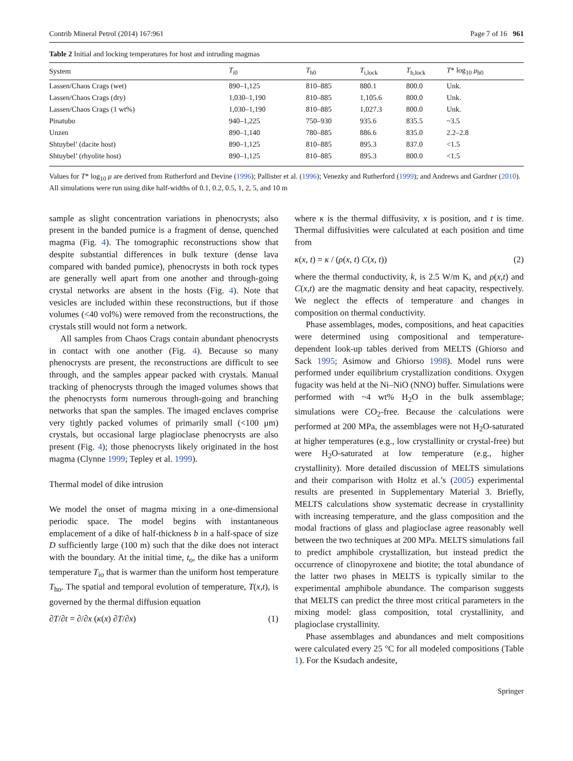Contrib Mineral Petrol (2014) 167:961 Page 7 of 16 961
Table 2 Initial and locking temperatures for host and intruding magmas
| System | T<sub>i0</sub> | T<sub>h0</sub> | T<sub>i,lock</sub> | T<sub>h,lock</sub> | T * log<sub>10</sub> μ<sub>h0</sub> |
| --- | --- | --- | --- | --- | --- |
| Lassen/Chaos Crags (wet) | 890–1,125 | 810–885 | 880.1 | 800.0 | Unk. |
| Lassen/Chaos Crags (dry) | 1,030–1,190 | 810–885 | 1,105.6 | 800.0 | Unk. |
| Lassen/Chaos Crags (1 wt%) | 1,030–1,190 | 810–885 | 1,027.3 | 800.0 | Unk. |
| Pinatubo | 940–1,225 | 750–930 | 935.6 | 835.5 | ~3.5 |
| Unzen | 890–1,140 | 780–885 | 886.6 | 835.0 | 2.2–2.8 |
| Shtuybel’ (dacite host) | 890–1,125 | 810–885 | 895.3 | 837.0 | <1.5 |
| Shtuybel’ (rhyolite host) | 890–1,125 | 810–885 | 895.3 | 800.0 | <1.5 |
Values for T* log<sub>10</sub> μ are derived from Rutherford and Devine (1996); Pallister et al. (1996); Venezky and Rutherford (1999); and Andrews and Gardner (2010). All simulations were run using dike half-widths of 0.1, 0.2, 0.5, 1, 2, 5, and 10 m
sample as slight concentration variations in phenocrysts; also present in the banded pumice is a fragment of dense, quenched magma (Fig. 4). The tomographic reconstructions show that despite substantial differences in bulk texture (dense lava compared with banded pumice), phenocrysts in both rock types are generally well apart from one another and through-going crystal networks are absent in the hosts (Fig. 4). Note that vesicles are included within these reconstructions, but if those volumes (<40 vol%) were removed from the reconstructions, the crystals still would not form a network.
All samples from Chaos Crags contain abundant phenocrysts in contact with one another (Fig. 4). Because so many phenocrysts are present, the reconstructions are difficult to see through, and the samples appear packed with crystals. Manual tracking of phenocrysts through the imaged volumes shows that the phenocrysts form numerous through-going and branching networks that span the samples. The imaged enclaves comprise very tightly packed volumes of primarily small (<100 μm) crystals, but occasional large plagioclase phenocrysts are also present (Fig. 4); those phenocrysts likely originated in the host magma (Clynne 1999; Tepley et al. 1999).
Thermal model of dike intrusion
We model the onset of magma mixing in a one-dimensional periodic space. The model begins with instantaneous emplacement of a dike of half-thickness b in a half-space of size D sufficiently large (100 m) such that the dike does not interact with the boundary. At the initial time, t<sub>o</sub>, the dike has a uniform temperature T<sub>io</sub> that is warmer than the uniform host temperature T<sub>ho</sub>. The spatial and temporal evolution of temperature, T(x,t), is governed by the thermal diffusion equation
∂T/∂t = ∂/∂x (κ(x) ∂T/∂x) (1)
where κ is the thermal diffusivity, x is position, and t is time. Thermal diffusivities were calculated at each position and time from
κ(x, t) = κ / (ρ(x, t) C(x, t)) (2)
where the thermal conductivity, k, is 2.5 W/m K, and ρ(x,t) and C(x,t) are the magmatic density and heat capacity, respectively. We neglect the effects of temperature and changes in composition on thermal conductivity.
Phase assemblages, modes, compositions, and heat capacities were determined using compositional and temperature-dependent look-up tables derived from MELTS (Ghiorso and Sack 1995; Asimow and Ghiorso 1998). Model runs were performed under equilibrium crystallization conditions. Oxygen fugacity was held at the Ni–NiO (NNO) buffer. Simulations were performed with ~4 wt% H<sub>2</sub>O in the bulk assemblage; simulations were CO<sub>2</sub>-free. Because the calculations were performed at 200 MPa, the assemblages were not H<sub>2</sub>O-saturated at higher temperatures (e.g., low crystallinity or crystal-free) but were H<sub>2</sub>O-saturated at low temperature (e.g., higher crystallinity). More detailed discussion of MELTS simulations and their comparison with Holtz et al.’s (2005) experimental results are presented in Supplementary Material 3. Briefly, MELTS calculations show systematic decrease in crystallinity with increasing temperature, and the glass composition and the modal fractions of glass and plagioclase agree reasonably well between the two techniques at 200 MPa. MELTS simulations fail to predict amphibole crystallization, but instead predict the occurrence of clinopyroxene and biotite; the total abundance of the latter two phases in MELTS is typically similar to the experimental amphibole abundance. The comparison suggests that MELTS can predict the three most critical parameters in the mixing model: glass composition, total crystallinity, and plagioclase crystallinity.
Phase assemblages and abundances and melt compositions were calculated every 25 °C for all modeled compositions (Table 1). For the Ksudach andesite,
Springer